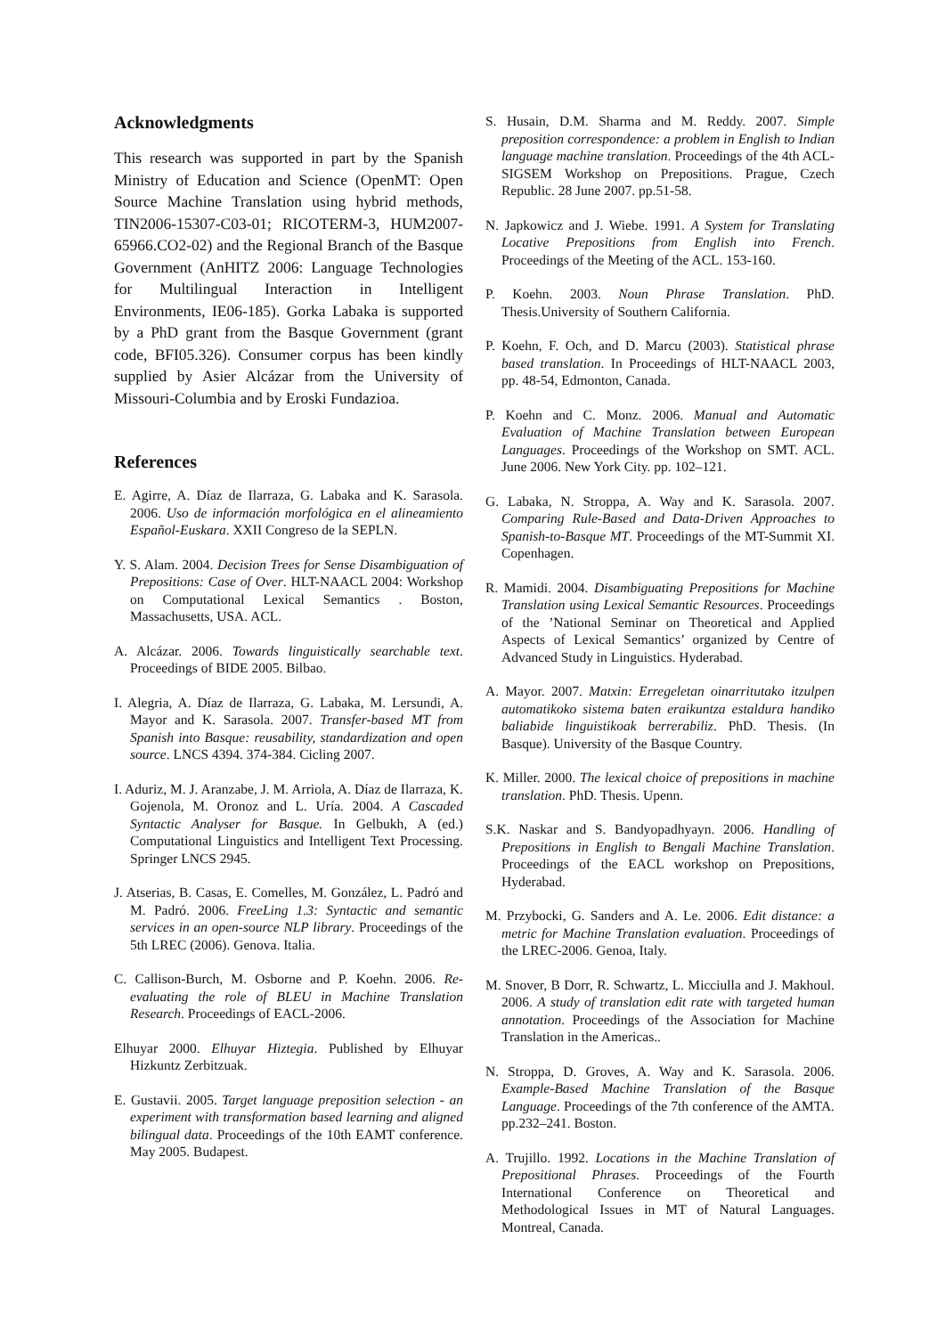Acknowledgments
This research was supported in part by the Spanish Ministry of Education and Science (OpenMT: Open Source Machine Translation using hybrid methods, TIN2006-15307-C03-01; RICOTERM-3, HUM2007-65966.CO2-02) and the Regional Branch of the Basque Government (AnHITZ 2006: Language Technologies for Multilingual Interaction in Intelligent Environments, IE06-185). Gorka Labaka is supported by a PhD grant from the Basque Government (grant code, BFI05.326). Consumer corpus has been kindly supplied by Asier Alcázar from the University of Missouri-Columbia and by Eroski Fundazioa.
References
E. Agirre, A. Díaz de Ilarraza, G. Labaka and K. Sarasola. 2006. Uso de información morfológica en el alineamiento Español-Euskara. XXII Congreso de la SEPLN.
Y. S. Alam. 2004. Decision Trees for Sense Disambiguation of Prepositions: Case of Over. HLT-NAACL 2004: Workshop on Computational Lexical Semantics . Boston, Massachusetts, USA. ACL.
A. Alcázar. 2006. Towards linguistically searchable text. Proceedings of BIDE 2005. Bilbao.
I. Alegria, A. Díaz de Ilarraza, G. Labaka, M. Lersundi, A. Mayor and K. Sarasola. 2007. Transfer-based MT from Spanish into Basque: reusability, standardization and open source. LNCS 4394. 374-384. Cicling 2007.
I. Aduriz, M. J. Aranzabe, J. M. Arriola, A. Díaz de Ilarraza, K. Gojenola, M. Oronoz and L. Uría. 2004. A Cascaded Syntactic Analyser for Basque. In Gelbukh, A (ed.) Computational Linguistics and Intelligent Text Processing. Springer LNCS 2945.
J. Atserias, B. Casas, E. Comelles, M. González, L. Padró and M. Padró. 2006. FreeLing 1.3: Syntactic and semantic services in an open-source NLP library. Proceedings of the 5th LREC (2006). Genova. Italia.
C. Callison-Burch, M. Osborne and P. Koehn. 2006. Re-evaluating the role of BLEU in Machine Translation Research. Proceedings of EACL-2006.
Elhuyar 2000. Elhuyar Hiztegia. Published by Elhuyar Hizkuntz Zerbitzuak.
E. Gustavii. 2005. Target language preposition selection - an experiment with transformation based learning and aligned bilingual data. Proceedings of the 10th EAMT conference. May 2005. Budapest.
S. Husain, D.M. Sharma and M. Reddy. 2007. Simple preposition correspondence: a problem in English to Indian language machine translation. Proceedings of the 4th ACL-SIGSEM Workshop on Prepositions. Prague, Czech Republic. 28 June 2007. pp.51-58.
N. Japkowicz and J. Wiebe. 1991. A System for Translating Locative Prepositions from English into French. Proceedings of the Meeting of the ACL. 153-160.
P. Koehn. 2003. Noun Phrase Translation. PhD. Thesis.University of Southern California.
P. Koehn, F. Och, and D. Marcu (2003). Statistical phrase based translation. In Proceedings of HLT-NAACL 2003, pp. 48-54, Edmonton, Canada.
P. Koehn and C. Monz. 2006. Manual and Automatic Evaluation of Machine Translation between European Languages. Proceedings of the Workshop on SMT. ACL. June 2006. New York City. pp. 102–121.
G. Labaka, N. Stroppa, A. Way and K. Sarasola. 2007. Comparing Rule-Based and Data-Driven Approaches to Spanish-to-Basque MT. Proceedings of the MT-Summit XI. Copenhagen.
R. Mamidi. 2004. Disambiguating Prepositions for Machine Translation using Lexical Semantic Resources. Proceedings of the ’National Seminar on Theoretical and Applied Aspects of Lexical Semantics’ organized by Centre of Advanced Study in Linguistics. Hyderabad.
A. Mayor. 2007. Matxin: Erregeletan oinarritutako itzulpen automatikoko sistema baten eraikuntza estaldura handiko baliabide linguistikoak berrerabiliz. PhD. Thesis. (In Basque). University of the Basque Country.
K. Miller. 2000. The lexical choice of prepositions in machine translation. PhD. Thesis. Upenn.
S.K. Naskar and S. Bandyopadhyayn. 2006. Handling of Prepositions in English to Bengali Machine Translation. Proceedings of the EACL workshop on Prepositions, Hyderabad.
M. Przybocki, G. Sanders and A. Le. 2006. Edit distance: a metric for Machine Translation evaluation. Proceedings of the LREC-2006. Genoa, Italy.
M. Snover, B Dorr, R. Schwartz, L. Micciulla and J. Makhoul. 2006. A study of translation edit rate with targeted human annotation. Proceedings of the Association for Machine Translation in the Americas..
N. Stroppa, D. Groves, A. Way and K. Sarasola. 2006. Example-Based Machine Translation of the Basque Language. Proceedings of the 7th conference of the AMTA. pp.232–241. Boston.
A. Trujillo. 1992. Locations in the Machine Translation of Prepositional Phrases. Proceedings of the Fourth International Conference on Theoretical and Methodological Issues in MT of Natural Languages. Montreal, Canada.